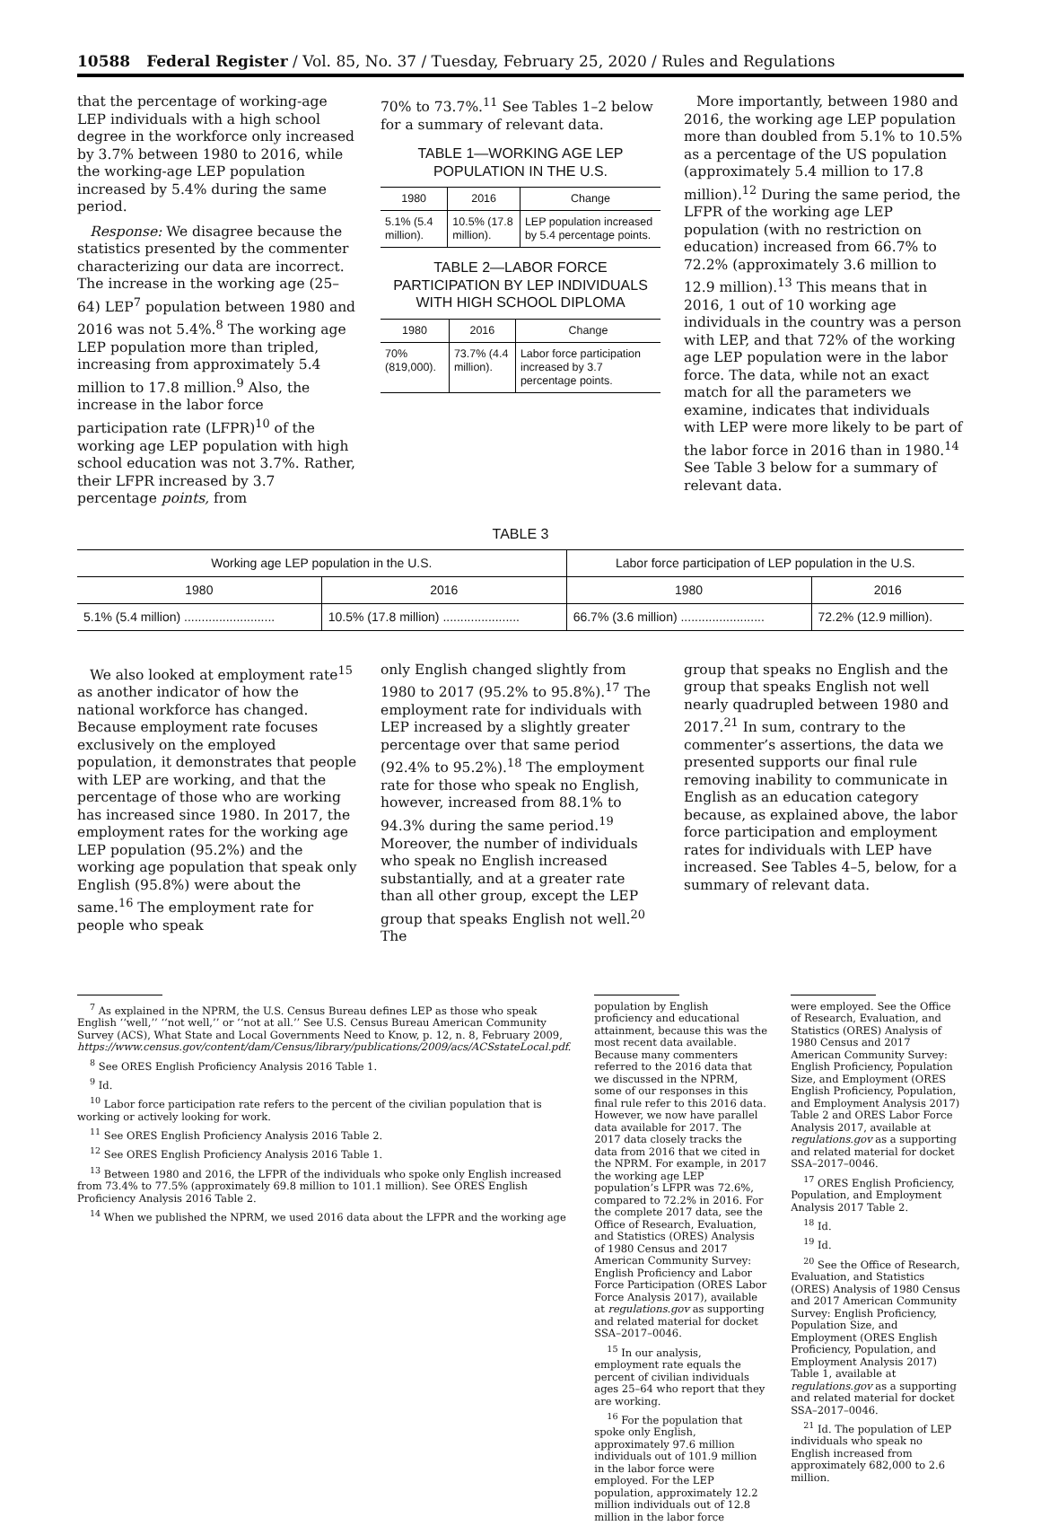10588 Federal Register / Vol. 85, No. 37 / Tuesday, February 25, 2020 / Rules and Regulations
that the percentage of working-age LEP individuals with a high school degree in the workforce only increased by 3.7% between 1980 to 2016, while the working-age LEP population increased by 5.4% during the same period.
Response: We disagree because the statistics presented by the commenter characterizing our data are incorrect. The increase in the working age (25–64) LEP<sup>7</sup> population between 1980 and 2016 was not 5.4%.<sup>8</sup> The working age LEP population more than tripled, increasing from approximately 5.4 million to 17.8 million.<sup>9</sup> Also, the increase in the labor force participation rate (LFPR)<sup>10</sup> of the working age LEP population with high school education was not 3.7%. Rather, their LFPR increased by 3.7 percentage points, from
70% to 73.7%.<sup>11</sup> See Tables 1–2 below for a summary of relevant data.
TABLE 1—WORKING AGE LEP POPULATION IN THE U.S.
| 1980 | 2016 | Change |
| --- | --- | --- |
| 5.1% (5.4 million). | 10.5% (17.8 million). | LEP population increased by 5.4 percentage points. |
TABLE 2—LABOR FORCE PARTICIPATION BY LEP INDIVIDUALS WITH HIGH SCHOOL DIPLOMA
| 1980 | 2016 | Change |
| --- | --- | --- |
| 70% (819,000). | 73.7% (4.4 million). | Labor force participation increased by 3.7 percentage points. |
More importantly, between 1980 and 2016, the working age LEP population more than doubled from 5.1% to 10.5% as a percentage of the US population (approximately 5.4 million to 17.8 million).<sup>12</sup> During the same period, the LFPR of the working age LEP population (with no restriction on education) increased from 66.7% to 72.2% (approximately 3.6 million to 12.9 million).<sup>13</sup> This means that in 2016, 1 out of 10 working age individuals in the country was a person with LEP, and that 72% of the working age LEP population were in the labor force. The data, while not an exact match for all the parameters we examine, indicates that individuals with LEP were more likely to be part of the labor force in 2016 than in 1980.<sup>14</sup> See Table 3 below for a summary of relevant data.
TABLE 3
| Working age LEP population in the U.S. | | Labor force participation of LEP population in the U.S. | |
| --- | --- | --- | --- |
| 1980 | 2016 | 1980 | 2016 |
| 5.1% (5.4 million) .......................... | 10.5% (17.8 million) ...................... | 66.7% (3.6 million) ........................ | 72.2% (12.9 million). |
We also looked at employment rate<sup>15</sup> as another indicator of how the national workforce has changed. Because employment rate focuses exclusively on the employed population, it demonstrates that people with LEP are working, and that the percentage of those who are working has increased since 1980. In 2017, the employment rates for the working age LEP population (95.2%) and the working age population that speak only English (95.8%) were about the same.<sup>16</sup> The employment rate for people who speak
only English changed slightly from 1980 to 2017 (95.2% to 95.8%).<sup>17</sup> The employment rate for individuals with LEP increased by a slightly greater percentage over that same period (92.4% to 95.2%).<sup>18</sup> The employment rate for those who speak no English, however, increased from 88.1% to 94.3% during the same period.<sup>19</sup> Moreover, the number of individuals who speak no English increased substantially, and at a greater rate than all other group, except the LEP group that speaks English not well.<sup>20</sup> The
group that speaks no English and the group that speaks English not well nearly quadrupled between 1980 and 2017.<sup>21</sup> In sum, contrary to the commenter’s assertions, the data we presented supports our final rule removing inability to communicate in English as an education category because, as explained above, the labor force participation and employment rates for individuals with LEP have increased. See Tables 4–5, below, for a summary of relevant data.
<sup>7</sup> As explained in the NPRM, the U.S. Census Bureau defines LEP as those who speak English ‘‘well,’’ ‘‘not well,’’ or ‘‘not at all.’’ See U.S. Census Bureau American Community Survey (ACS), What State and Local Governments Need to Know, p. 12, n. 8, February 2009, https://www.census.gov/content/dam/Census/library/publications/2009/acs/ACSstateLocal.pdf.
<sup>8</sup> See ORES English Proficiency Analysis 2016 Table 1.
<sup>9</sup> Id.
<sup>10</sup> Labor force participation rate refers to the percent of the civilian population that is working or actively looking for work.
<sup>11</sup> See ORES English Proficiency Analysis 2016 Table 2.
<sup>12</sup> See ORES English Proficiency Analysis 2016 Table 1.
<sup>13</sup> Between 1980 and 2016, the LFPR of the individuals who spoke only English increased from 73.4% to 77.5% (approximately 69.8 million to 101.1 million). See ORES English Proficiency Analysis 2016 Table 2.
<sup>14</sup> When we published the NPRM, we used 2016 data about the LFPR and the working age
population by English proficiency and educational attainment, because this was the most recent data available. Because many commenters referred to the 2016 data that we discussed in the NPRM, some of our responses in this final rule refer to this 2016 data. However, we now have parallel data available for 2017. The 2017 data closely tracks the data from 2016 that we cited in the NPRM. For example, in 2017 the working age LEP population’s LFPR was 72.6%, compared to 72.2% in 2016. For the complete 2017 data, see the Office of Research, Evaluation, and Statistics (ORES) Analysis of 1980 Census and 2017 American Community Survey: English Proficiency and Labor Force Participation (ORES Labor Force Analysis 2017), available at regulations.gov as supporting and related material for docket SSA–2017–0046.
<sup>15</sup> In our analysis, employment rate equals the percent of civilian individuals ages 25–64 who report that they are working.
<sup>16</sup> For the population that spoke only English, approximately 97.6 million individuals out of 101.9 million in the labor force were employed. For the LEP population, approximately 12.2 million individuals out of 12.8 million in the labor force
were employed. See the Office of Research, Evaluation, and Statistics (ORES) Analysis of 1980 Census and 2017 American Community Survey: English Proficiency, Population Size, and Employment (ORES English Proficiency, Population, and Employment Analysis 2017) Table 2 and ORES Labor Force Analysis 2017, available at regulations.gov as a supporting and related material for docket SSA–2017–0046.
<sup>17</sup> ORES English Proficiency, Population, and Employment Analysis 2017 Table 2.
<sup>18</sup> Id.
<sup>19</sup> Id.
<sup>20</sup> See the Office of Research, Evaluation, and Statistics (ORES) Analysis of 1980 Census and 2017 American Community Survey: English Proficiency, Population Size, and Employment (ORES English Proficiency, Population, and Employment Analysis 2017) Table 1, available at regulations.gov as a supporting and related material for docket SSA–2017–0046.
<sup>21</sup> Id. The population of LEP individuals who speak no English increased from approximately 682,000 to 2.6 million.